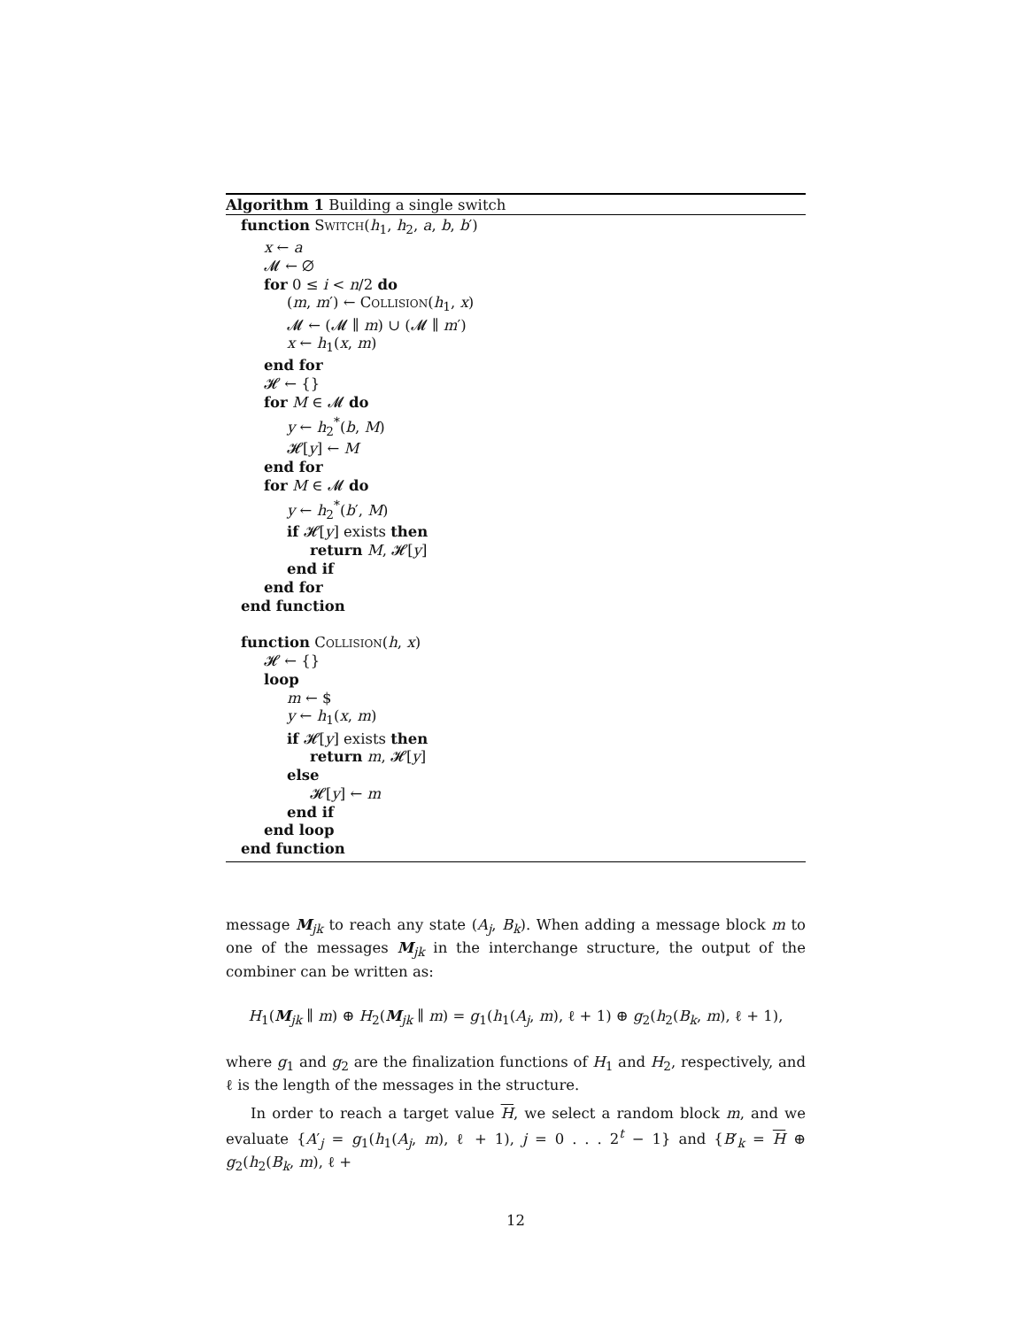Algorithm 1 Building a single switch
function Switch(h<sub>1</sub>, h<sub>2</sub>, a, b, b′)
x ← a
𝓜 ← ∅
for 0 ≤ i < n/2 do
(m, m′) ← Collision(h<sub>1</sub>, x)
𝓜 ← (𝓜 ∥ m) ∪ (𝓜 ∥ m′)
x ← h<sub>1</sub>(x, m)
end for
𝓗 ← {}
for M ∈ 𝓜 do
y ← h<sub>2</sub><sup>*</sup>(b, M)
𝓗[y] ← M
end for
for M ∈ 𝓜 do
y ← h<sub>2</sub><sup>*</sup>(b′, M)
if 𝓗[y] exists then
return M, 𝓗[y]
end if
end for
end function
function Collision(h, x)
𝓗 ← {}
loop
m ← $
y ← h<sub>1</sub>(x, m)
if 𝓗[y] exists then
return m, 𝓗[y]
else
𝓗[y] ← m
end if
end loop
end function
message M<sub>jk</sub> to reach any state (A<sub>j</sub>, B<sub>k</sub>). When adding a message block m to one of the messages M<sub>jk</sub> in the interchange structure, the output of the combiner can be written as:
H<sub>1</sub>(M<sub>jk</sub> ∥ m) ⊕ H<sub>2</sub>(M<sub>jk</sub> ∥ m) = g<sub>1</sub>(h<sub>1</sub>(A<sub>j</sub>, m), ℓ + 1) ⊕ g<sub>2</sub>(h<sub>2</sub>(B<sub>k</sub>, m), ℓ + 1),
where g<sub>1</sub> and g<sub>2</sub> are the finalization functions of H<sub>1</sub> and H<sub>2</sub>, respectively, and ℓ is the length of the messages in the structure.
In order to reach a target value H, we select a random block m, and we evaluate {A′<sub>j</sub> = g<sub>1</sub>(h<sub>1</sub>(A<sub>j</sub>, m), ℓ + 1), j = 0 . . . 2<sup>t</sup> − 1} and {B′<sub>k</sub> = H ⊕ g<sub>2</sub>(h<sub>2</sub>(B<sub>k</sub>, m), ℓ +
12